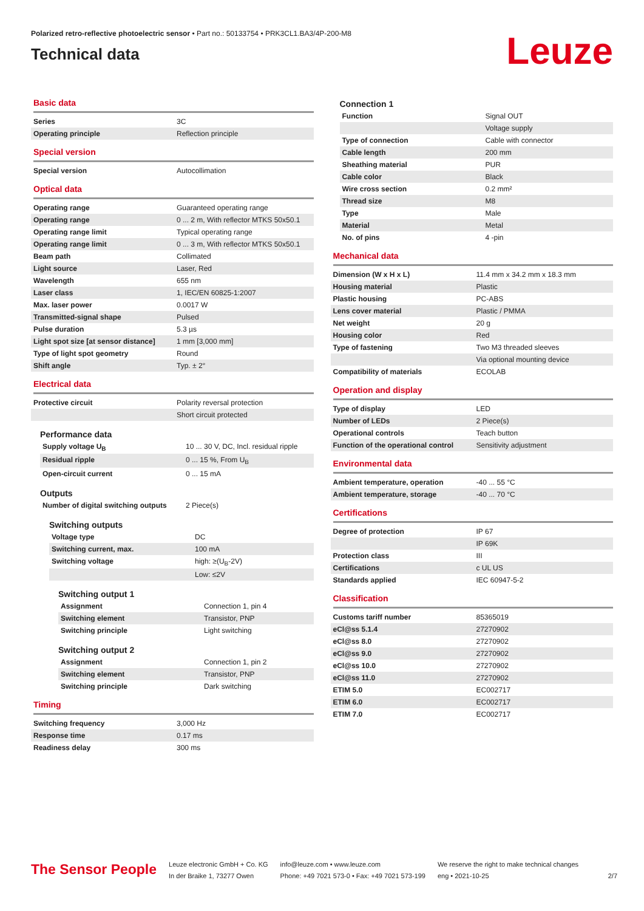Polarized retro-reflective photoelectric sensor • Part no.: 50133754 • PRK3CL1.BA3/4P-200-M8
Technical data
Leuze
Basic data
| Series | 3C |
| Operating principle | Reflection principle |
Special version
| Special version | Autocollimation |
Optical data
| Operating range | Guaranteed operating range |
| Operating range | 0 ... 2 m, With reflector MTKS 50x50.1 |
| Operating range limit | Typical operating range |
| Operating range limit | 0 ... 3 m, With reflector MTKS 50x50.1 |
| Beam path | Collimated |
| Light source | Laser, Red |
| Wavelength | 655 nm |
| Laser class | 1, IEC/EN 60825-1:2007 |
| Max. laser power | 0.0017 W |
| Transmitted-signal shape | Pulsed |
| Pulse duration | 5.3 µs |
| Light spot size [at sensor distance] | 1 mm [3,000 mm] |
| Type of light spot geometry | Round |
| Shift angle | Typ. ± 2° |
Electrical data
| Protective circuit | Polarity reversal protection |
| | Short circuit protected |
Performance data
| Supply voltage U<sub>B</sub> | 10 ... 30 V, DC, Incl. residual ripple |
| Residual ripple | 0 ... 15 %, From U<sub>B</sub> |
| Open-circuit current | 0 ... 15 mA |
Outputs
| Number of digital switching outputs | 2 Piece(s) |
Switching outputs
| Voltage type | DC |
| Switching current, max. | 100 mA |
| Switching voltage | high: ≥(U<sub>B</sub>-2V) |
| | Low: ≤2V |
Switching output 1
| Assignment | Connection 1, pin 4 |
| Switching element | Transistor, PNP |
| Switching principle | Light switching |
Switching output 2
| Assignment | Connection 1, pin 2 |
| Switching element | Transistor, PNP |
| Switching principle | Dark switching |
Timing
| Switching frequency | 3,000 Hz |
| Response time | 0.17 ms |
| Readiness delay | 300 ms |
Connection 1
| Function | Signal OUT |
| | Voltage supply |
| Type of connection | Cable with connector |
| Cable length | 200 mm |
| Sheathing material | PUR |
| Cable color | Black |
| Wire cross section | 0.2 mm² |
| Thread size | M8 |
| Type | Male |
| Material | Metal |
| No. of pins | 4 -pin |
Mechanical data
| Dimension (W x H x L) | 11.4 mm x 34.2 mm x 18.3 mm |
| Housing material | Plastic |
| Plastic housing | PC-ABS |
| Lens cover material | Plastic / PMMA |
| Net weight | 20 g |
| Housing color | Red |
| Type of fastening | Two M3 threaded sleeves |
| | Via optional mounting device |
| Compatibility of materials | ECOLAB |
Operation and display
| Type of display | LED |
| Number of LEDs | 2 Piece(s) |
| Operational controls | Teach button |
| Function of the operational control | Sensitivity adjustment |
Environmental data
| Ambient temperature, operation | -40 ... 55 °C |
| Ambient temperature, storage | -40 ... 70 °C |
Certifications
| Degree of protection | IP 67 |
| | IP 69K |
| Protection class | III |
| Certifications | c UL US |
| Standards applied | IEC 60947-5-2 |
Classification
| Customs tariff number | 85365019 |
| eCl@ss 5.1.4 | 27270902 |
| eCl@ss 8.0 | 27270902 |
| eCl@ss 9.0 | 27270902 |
| eCl@ss 10.0 | 27270902 |
| eCl@ss 11.0 | 27270902 |
| ETIM 5.0 | EC002717 |
| ETIM 6.0 | EC002717 |
| ETIM 7.0 | EC002717 |
The Sensor People
Leuze electronic GmbH + Co. KG
In der Braike 1, 73277 Owen
info@leuze.com • www.leuze.com
Phone: +49 7021 573-0 • Fax: +49 7021 573-199
We reserve the right to make technical changes
eng • 2021-10-25
2/7